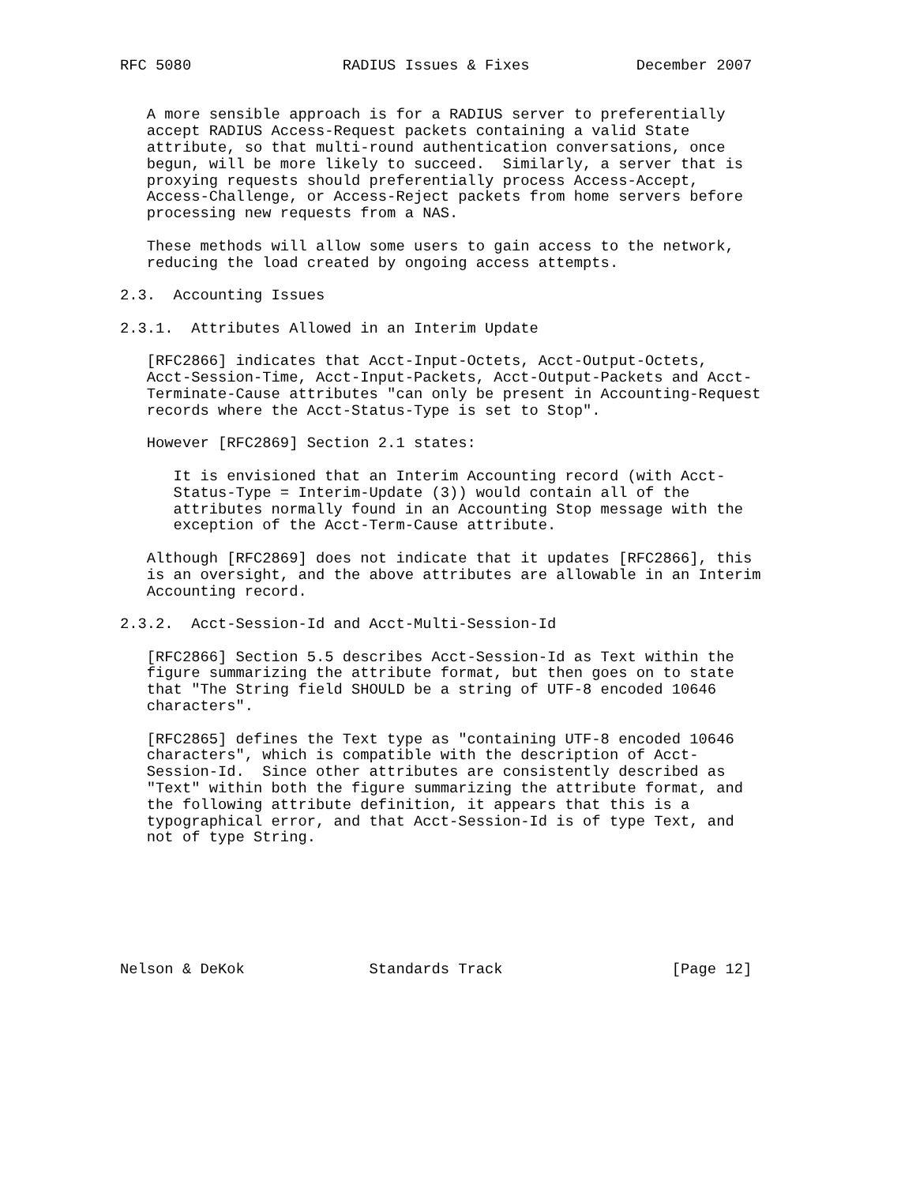RFC 5080                 RADIUS Issues & Fixes            December 2007


   A more sensible approach is for a RADIUS server to preferentially
   accept RADIUS Access-Request packets containing a valid State
   attribute, so that multi-round authentication conversations, once
   begun, will be more likely to succeed.  Similarly, a server that is
   proxying requests should preferentially process Access-Accept,
   Access-Challenge, or Access-Reject packets from home servers before
   processing new requests from a NAS.

   These methods will allow some users to gain access to the network,
   reducing the load created by ongoing access attempts.

2.3.  Accounting Issues

2.3.1.  Attributes Allowed in an Interim Update

   [RFC2866] indicates that Acct-Input-Octets, Acct-Output-Octets,
   Acct-Session-Time, Acct-Input-Packets, Acct-Output-Packets and Acct-
   Terminate-Cause attributes "can only be present in Accounting-Request
   records where the Acct-Status-Type is set to Stop".

   However [RFC2869] Section 2.1 states:

      It is envisioned that an Interim Accounting record (with Acct-
      Status-Type = Interim-Update (3)) would contain all of the
      attributes normally found in an Accounting Stop message with the
      exception of the Acct-Term-Cause attribute.

   Although [RFC2869] does not indicate that it updates [RFC2866], this
   is an oversight, and the above attributes are allowable in an Interim
   Accounting record.

2.3.2.  Acct-Session-Id and Acct-Multi-Session-Id

   [RFC2866] Section 5.5 describes Acct-Session-Id as Text within the
   figure summarizing the attribute format, but then goes on to state
   that "The String field SHOULD be a string of UTF-8 encoded 10646
   characters".

   [RFC2865] defines the Text type as "containing UTF-8 encoded 10646
   characters", which is compatible with the description of Acct-
   Session-Id.  Since other attributes are consistently described as
   "Text" within both the figure summarizing the attribute format, and
   the following attribute definition, it appears that this is a
   typographical error, and that Acct-Session-Id is of type Text, and
   not of type String.







Nelson & DeKok              Standards Track                   [Page 12]